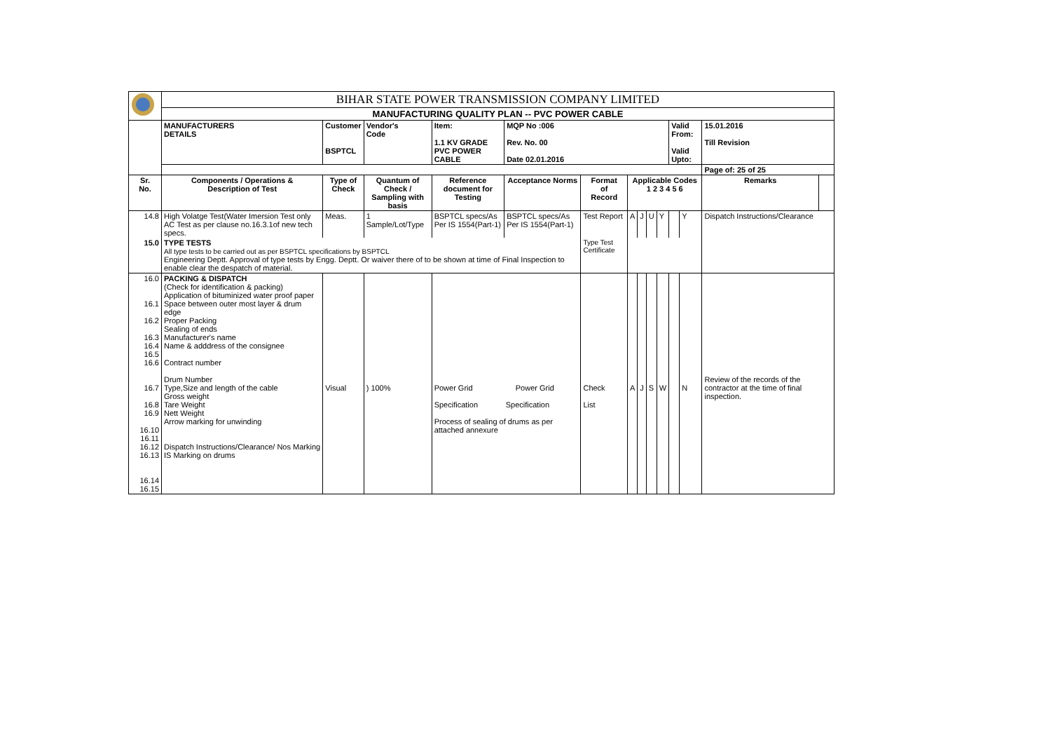| | BIHAR STATE POWER TRANSMISSION COMPANY LIMITED | | | | | | | | | | | | | |
| | MANUFACTURING QUALITY PLAN -- PVC POWER CABLE | | | | | | | | | | | | | |
| | MANUFACTURERS DETAILS | Customer BSPTCL | Vendor's Code | Item: 1.1 KV GRADE PVC POWER CABLE | MQP No :006 Rev. No. 00 Date 02.01.2016 | | | | | | Valid From: Valid Upto: | | 15.01.2016 Till Revision | |
| | | | | | | | | | | | | | Page of: 25 of 25 | |
| Sr. No. | Components / Operations & Description of Test | Type of Check | Quantum of Check / Sampling with basis | Reference document for Testing | Acceptance Norms | Format of Record | Applicable Codes 1 2 3 4 5 6 | | | | | | Remarks | |
| 14.8 | High Volatge Test(Water Imersion Test only AC Test as per clause no.16.3.1of new tech specs. | Meas. | 1 Sample/Lot/Type | BSPTCL specs/As Per IS 1554(Part-1) | BSPTCL specs/As Per IS 1554(Part-1) | Test Report | A | J | U | Y | | Y | Dispatch Instructions/Clearance | |
| 15.0 | TYPE TESTS All type tests to be carried out as per BSPTCL specifications by BSPTCL Engineering Deptt. Approval of type tests by Engg. Deptt. Or waiver there of to be shown at time of Final Inspection to enable clear the despatch of material. | | | | | Type Test Certificate | | | | | | | | |
| 16.0 16.1 16.2 16.3 16.4 16.5 16.6 16.7 16.8 16.9 16.10 16.11 16.12 16.13 16.14 16.15 | PACKING & DISPATCH (Check for identification & packing) Application of bituminized water proof paper Space between outer most layer & drum edge Proper Packing Sealing of ends Manufacturer's name Name & adddress of the consignee Contract number Drum Number Type,Size and length of the cable Gross weight Tare Weight Nett Weight Arrow marking for unwinding Dispatch Instructions/Clearance/ Nos Marking IS Marking on drums | Visual | ) 100% | Power Grid Power Grid Specification Specification Process of sealing of drums as per attached annexure | | Check List | A | J | S | W | | N | Review of the records of the contractor at the time of final inspection. | |